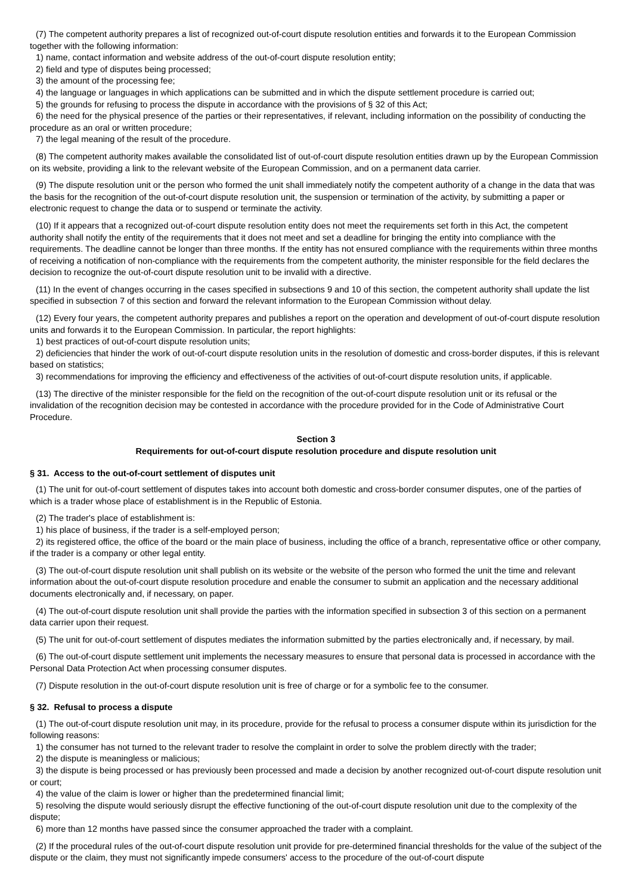(7) The competent authority prepares a list of recognized out-of-court dispute resolution entities and forwards it to the European Commission together with the following information:
1) name, contact information and website address of the out-of-court dispute resolution entity;
2) field and type of disputes being processed;
3) the amount of the processing fee;
4) the language or languages in which applications can be submitted and in which the dispute settlement procedure is carried out;
5) the grounds for refusing to process the dispute in accordance with the provisions of § 32 of this Act;
6) the need for the physical presence of the parties or their representatives, if relevant, including information on the possibility of conducting the procedure as an oral or written procedure;
7) the legal meaning of the result of the procedure.
(8) The competent authority makes available the consolidated list of out-of-court dispute resolution entities drawn up by the European Commission on its website, providing a link to the relevant website of the European Commission, and on a permanent data carrier.
(9) The dispute resolution unit or the person who formed the unit shall immediately notify the competent authority of a change in the data that was the basis for the recognition of the out-of-court dispute resolution unit, the suspension or termination of the activity, by submitting a paper or electronic request to change the data or to suspend or terminate the activity.
(10) If it appears that a recognized out-of-court dispute resolution entity does not meet the requirements set forth in this Act, the competent authority shall notify the entity of the requirements that it does not meet and set a deadline for bringing the entity into compliance with the requirements. The deadline cannot be longer than three months. If the entity has not ensured compliance with the requirements within three months of receiving a notification of non-compliance with the requirements from the competent authority, the minister responsible for the field declares the decision to recognize the out-of-court dispute resolution unit to be invalid with a directive.
(11) In the event of changes occurring in the cases specified in subsections 9 and 10 of this section, the competent authority shall update the list specified in subsection 7 of this section and forward the relevant information to the European Commission without delay.
(12) Every four years, the competent authority prepares and publishes a report on the operation and development of out-of-court dispute resolution units and forwards it to the European Commission. In particular, the report highlights:
1) best practices of out-of-court dispute resolution units;
2) deficiencies that hinder the work of out-of-court dispute resolution units in the resolution of domestic and cross-border disputes, if this is relevant based on statistics;
3) recommendations for improving the efficiency and effectiveness of the activities of out-of-court dispute resolution units, if applicable.
(13) The directive of the minister responsible for the field on the recognition of the out-of-court dispute resolution unit or its refusal or the invalidation of the recognition decision may be contested in accordance with the procedure provided for in the Code of Administrative Court Procedure.
Section 3
Requirements for out-of-court dispute resolution procedure and dispute resolution unit
§ 31. Access to the out-of-court settlement of disputes unit
(1) The unit for out-of-court settlement of disputes takes into account both domestic and cross-border consumer disputes, one of the parties of which is a trader whose place of establishment is in the Republic of Estonia.
(2) The trader's place of establishment is:
1) his place of business, if the trader is a self-employed person;
2) its registered office, the office of the board or the main place of business, including the office of a branch, representative office or other company, if the trader is a company or other legal entity.
(3) The out-of-court dispute resolution unit shall publish on its website or the website of the person who formed the unit the time and relevant information about the out-of-court dispute resolution procedure and enable the consumer to submit an application and the necessary additional documents electronically and, if necessary, on paper.
(4) The out-of-court dispute resolution unit shall provide the parties with the information specified in subsection 3 of this section on a permanent data carrier upon their request.
(5) The unit for out-of-court settlement of disputes mediates the information submitted by the parties electronically and, if necessary, by mail.
(6) The out-of-court dispute settlement unit implements the necessary measures to ensure that personal data is processed in accordance with the Personal Data Protection Act when processing consumer disputes.
(7) Dispute resolution in the out-of-court dispute resolution unit is free of charge or for a symbolic fee to the consumer.
§ 32. Refusal to process a dispute
(1) The out-of-court dispute resolution unit may, in its procedure, provide for the refusal to process a consumer dispute within its jurisdiction for the following reasons:
1) the consumer has not turned to the relevant trader to resolve the complaint in order to solve the problem directly with the trader;
2) the dispute is meaningless or malicious;
3) the dispute is being processed or has previously been processed and made a decision by another recognized out-of-court dispute resolution unit or court;
4) the value of the claim is lower or higher than the predetermined financial limit;
5) resolving the dispute would seriously disrupt the effective functioning of the out-of-court dispute resolution unit due to the complexity of the dispute;
6) more than 12 months have passed since the consumer approached the trader with a complaint.
(2) If the procedural rules of the out-of-court dispute resolution unit provide for pre-determined financial thresholds for the value of the subject of the dispute or the claim, they must not significantly impede consumers' access to the procedure of the out-of-court dispute